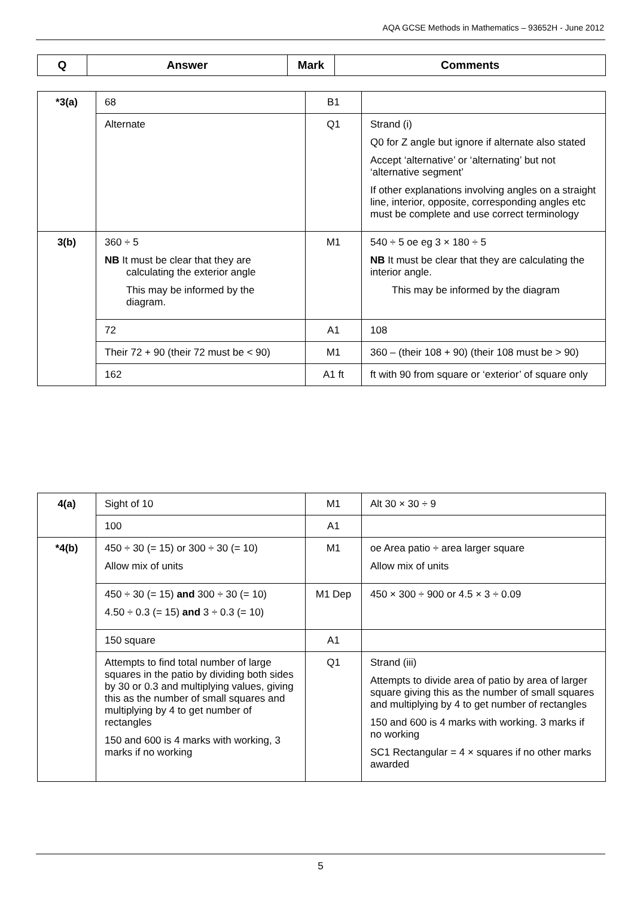AQA GCSE Methods in Mathematics – 93652H - June 2012
| Q | Answer | Mark | Comments |
| --- | --- | --- | --- |
| *3(a) | 68 | B1 | |
| | Alternate | Q1 | Strand (i) Q0 for Z angle but ignore if alternate also stated Accept ‘alternative’ or ‘alternating’ but not ‘alternative segment’ If other explanations involving angles on a straight line, interior, opposite, corresponding angles etc must be complete and use correct terminology |
| 3(b) | 360 ÷ 5 NB It must be clear that they are calculating the exterior angle This may be informed by the diagram. | M1 | 540 ÷ 5 oe eg 3 × 180 ÷ 5 NB It must be clear that they are calculating the interior angle. This may be informed by the diagram |
| | 72 | A1 | 108 |
| | Their 72 + 90 (their 72 must be < 90) | M1 | 360 – (their 108 + 90) (their 108 must be > 90) |
| | 162 | A1 ft | ft with 90 from square or ‘exterior’ of square only |
| 4(a) | Sight of 10 | M1 | Alt 30 × 30 ÷ 9 |
| | 100 | A1 | |
| *4(b) | 450 ÷ 30 (= 15) or 300 ÷ 30 (= 10) Allow mix of units | M1 | oe Area patio ÷ area larger square Allow mix of units |
| | 450 ÷ 30 (= 15) and 300 ÷ 30 (= 10) 4.50 ÷ 0.3 (= 15) and 3 ÷ 0.3 (= 10) | M1 Dep | 450 × 300 ÷ 900 or 4.5 × 3 ÷ 0.09 |
| | 150 square | A1 | |
| | Attempts to find total number of large squares in the patio by dividing both sides by 30 or 0.3 and multiplying values, giving this as the number of small squares and multiplying by 4 to get number of rectangles 150 and 600 is 4 marks with working, 3 marks if no working | Q1 | Strand (iii) Attempts to divide area of patio by area of larger square giving this as the number of small squares and multiplying by 4 to get number of rectangles 150 and 600 is 4 marks with working. 3 marks if no working SC1 Rectangular = 4 × squares if no other marks awarded |
5